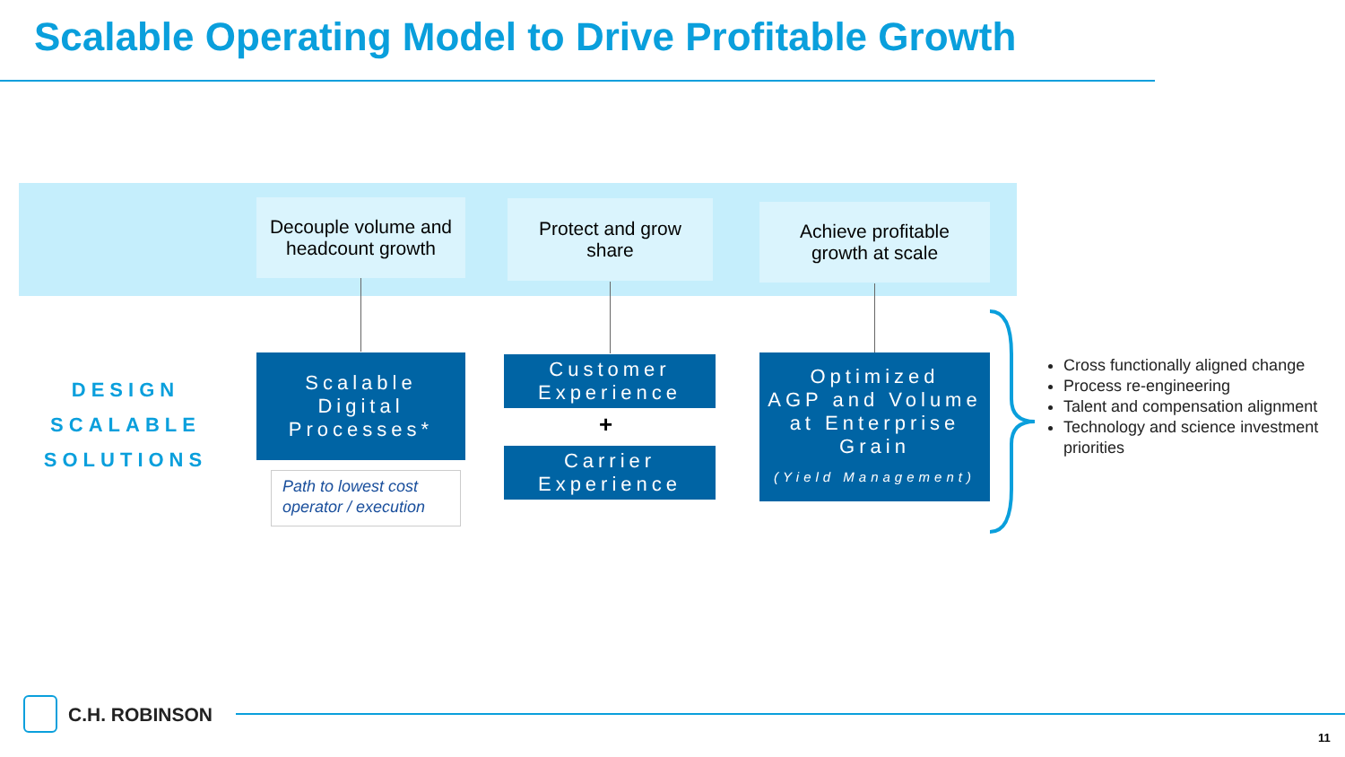Scalable Operating Model to Drive Profitable Growth
Decouple volume and
headcount growth
Protect and grow
share
Achieve profitable
growth at scale
DESIGN
SCALABLE
SOLUTIONS
Scalable
Digital
Processes*
Path to lowest cost
operator / execution
Customer
Experience
+
Carrier
Experience
Optimized
AGP and Volume
at Enterprise
Grain
(Yield Management)
Cross functionally aligned change
Process re-engineering
Talent and compensation alignment
Technology and science investment priorities
C.H. ROBINSON
11